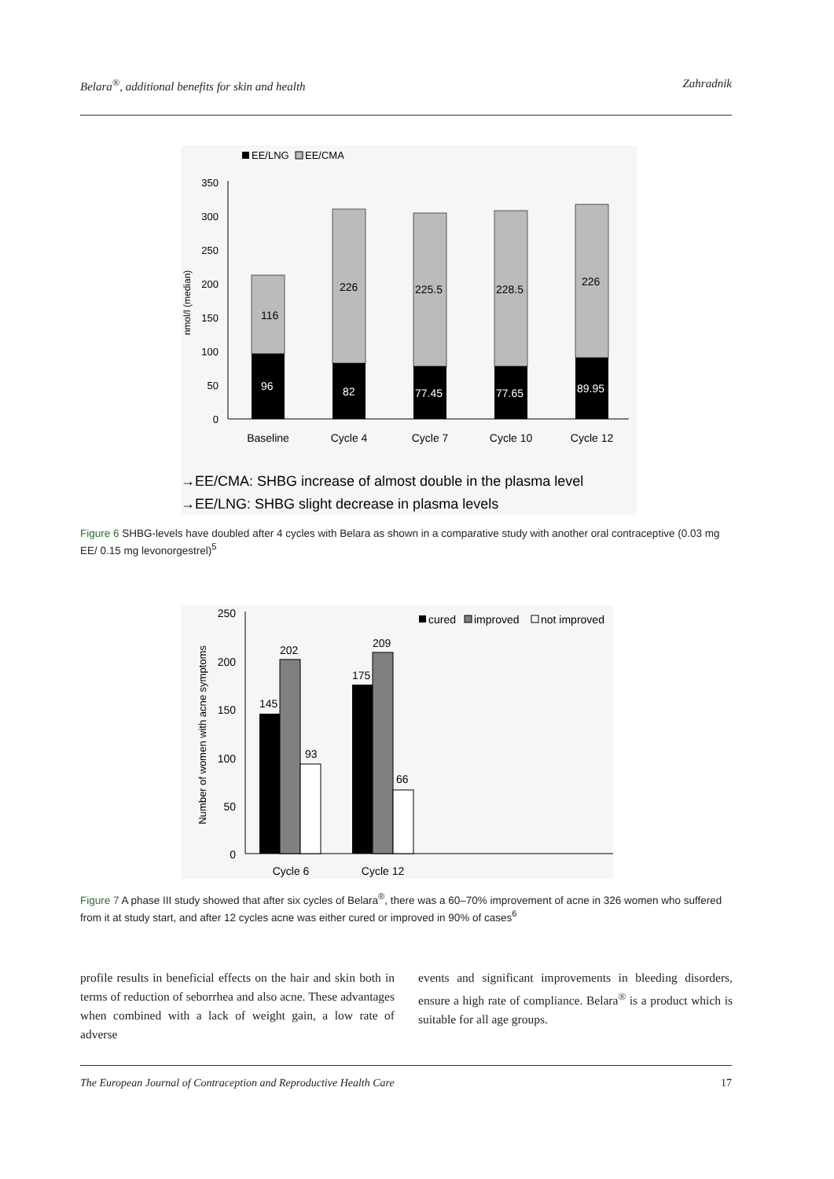Belara<sup>®</sup>, additional benefits for skin and health Zahradnik
EE/LNG
EE/CMA
350
300
250
200
150
100
50
0
nmol/l (median)
116
226
225.5
228.5
226
96
82
77.45
77.65
89.95
Baseline
Cycle 4
Cycle 7
Cycle 10
Cycle 12
→EE/CMA: SHBG increase of almost double in the plasma level
→EE/LNG: SHBG slight decrease in plasma levels
Figure 6 SHBG-levels have doubled after 4 cycles with Belara as shown in a comparative study with another oral contraceptive (0.03 mg EE/ 0.15 mg levonorgestrel)<sup>5</sup>
250
200
150
100
50
0
Number of women with acne symptoms
145
202
93
175
209
66
cured
improved
not improved
Cycle 6
Cycle 12
Figure 7 A phase III study showed that after six cycles of Belara<sup>®</sup>, there was a 60–70% improvement of acne in 326 women who suffered from it at study start, and after 12 cycles acne was either cured or improved in 90% of cases<sup>6</sup>
profile results in beneficial effects on the hair and skin both in terms of reduction of seborrhea and also acne. These advantages when combined with a lack of weight gain, a low rate of adverse
events and significant improvements in bleeding disorders, ensure a high rate of compliance. Belara<sup>®</sup> is a product which is suitable for all age groups.
The European Journal of Contraception and Reproductive Health Care 17